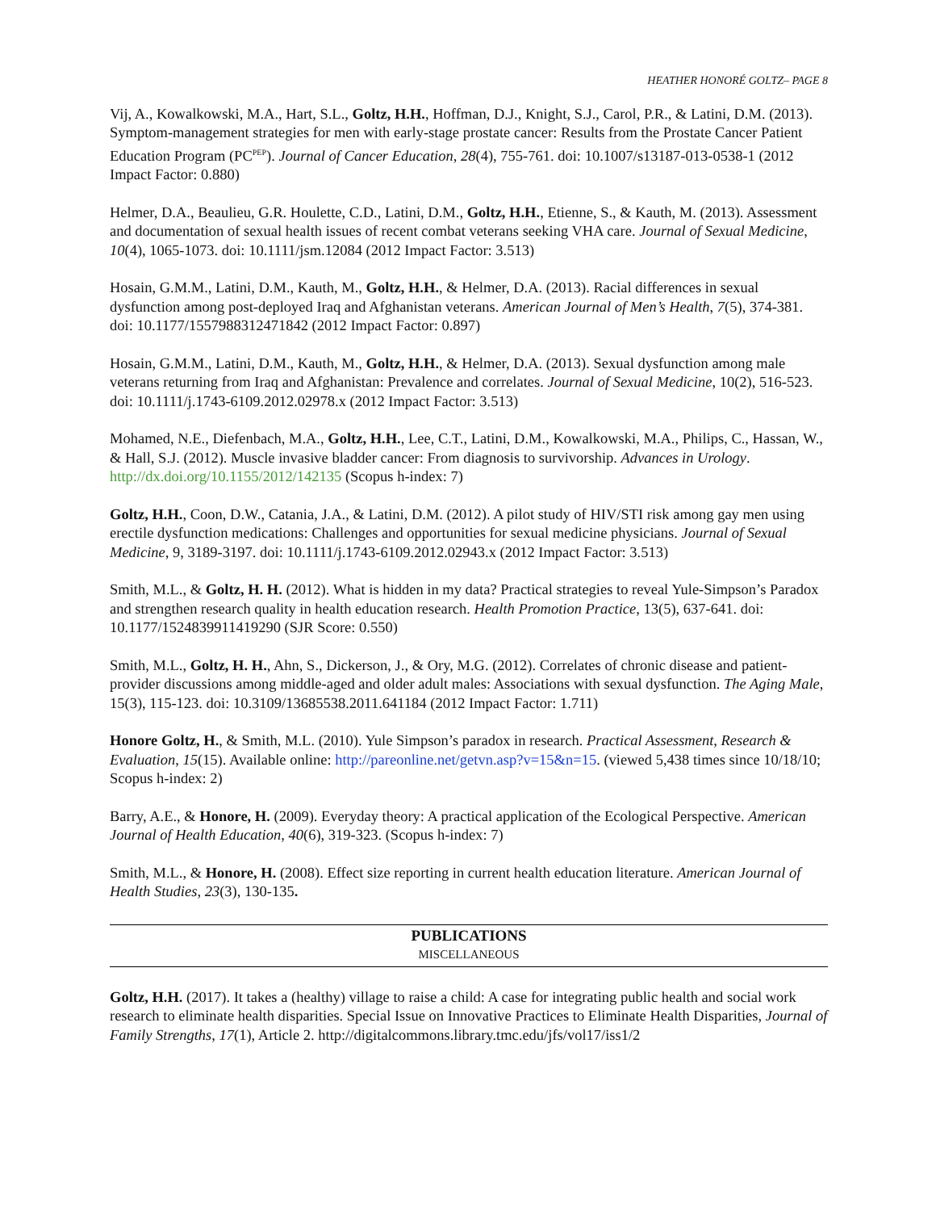HEATHER HONORÉ GOLTZ– PAGE 8
Vij, A., Kowalkowski, M.A., Hart, S.L., Goltz, H.H., Hoffman, D.J., Knight, S.J., Carol, P.R., & Latini, D.M. (2013). Symptom-management strategies for men with early-stage prostate cancer: Results from the Prostate Cancer Patient Education Program (PC<sup>PEP</sup>). Journal of Cancer Education, 28(4), 755-761. doi: 10.1007/s13187-013-0538-1 (2012 Impact Factor: 0.880)
Helmer, D.A., Beaulieu, G.R. Houlette, C.D., Latini, D.M., Goltz, H.H., Etienne, S., & Kauth, M. (2013). Assessment and documentation of sexual health issues of recent combat veterans seeking VHA care. Journal of Sexual Medicine, 10(4), 1065-1073. doi: 10.1111/jsm.12084 (2012 Impact Factor: 3.513)
Hosain, G.M.M., Latini, D.M., Kauth, M., Goltz, H.H., & Helmer, D.A. (2013). Racial differences in sexual dysfunction among post-deployed Iraq and Afghanistan veterans. American Journal of Men’s Health, 7(5), 374-381. doi: 10.1177/1557988312471842 (2012 Impact Factor: 0.897)
Hosain, G.M.M., Latini, D.M., Kauth, M., Goltz, H.H., & Helmer, D.A. (2013). Sexual dysfunction among male veterans returning from Iraq and Afghanistan: Prevalence and correlates. Journal of Sexual Medicine, 10(2), 516-523. doi: 10.1111/j.1743-6109.2012.02978.x (2012 Impact Factor: 3.513)
Mohamed, N.E., Diefenbach, M.A., Goltz, H.H., Lee, C.T., Latini, D.M., Kowalkowski, M.A., Philips, C., Hassan, W., & Hall, S.J. (2012). Muscle invasive bladder cancer: From diagnosis to survivorship. Advances in Urology. http://dx.doi.org/10.1155/2012/142135 (Scopus h-index: 7)
Goltz, H.H., Coon, D.W., Catania, J.A., & Latini, D.M. (2012). A pilot study of HIV/STI risk among gay men using erectile dysfunction medications: Challenges and opportunities for sexual medicine physicians. Journal of Sexual Medicine, 9, 3189-3197. doi: 10.1111/j.1743-6109.2012.02943.x (2012 Impact Factor: 3.513)
Smith, M.L., & Goltz, H. H. (2012). What is hidden in my data? Practical strategies to reveal Yule-Simpson’s Paradox and strengthen research quality in health education research. Health Promotion Practice, 13(5), 637-641. doi: 10.1177/1524839911419290 (SJR Score: 0.550)
Smith, M.L., Goltz, H. H., Ahn, S., Dickerson, J., & Ory, M.G. (2012). Correlates of chronic disease and patient-provider discussions among middle-aged and older adult males: Associations with sexual dysfunction. The Aging Male, 15(3), 115-123. doi: 10.3109/13685538.2011.641184 (2012 Impact Factor: 1.711)
Honore Goltz, H., & Smith, M.L. (2010). Yule Simpson’s paradox in research. Practical Assessment, Research & Evaluation, 15(15). Available online: http://pareonline.net/getvn.asp?v=15&n=15. (viewed 5,438 times since 10/18/10; Scopus h-index: 2)
Barry, A.E., & Honore, H. (2009). Everyday theory: A practical application of the Ecological Perspective. American Journal of Health Education, 40(6), 319-323. (Scopus h-index: 7)
Smith, M.L., & Honore, H. (2008). Effect size reporting in current health education literature. American Journal of Health Studies, 23(3), 130-135.
PUBLICATIONS
MISCELLANEOUS
Goltz, H.H. (2017). It takes a (healthy) village to raise a child: A case for integrating public health and social work research to eliminate health disparities. Special Issue on Innovative Practices to Eliminate Health Disparities, Journal of Family Strengths, 17(1), Article 2. http://digitalcommons.library.tmc.edu/jfs/vol17/iss1/2